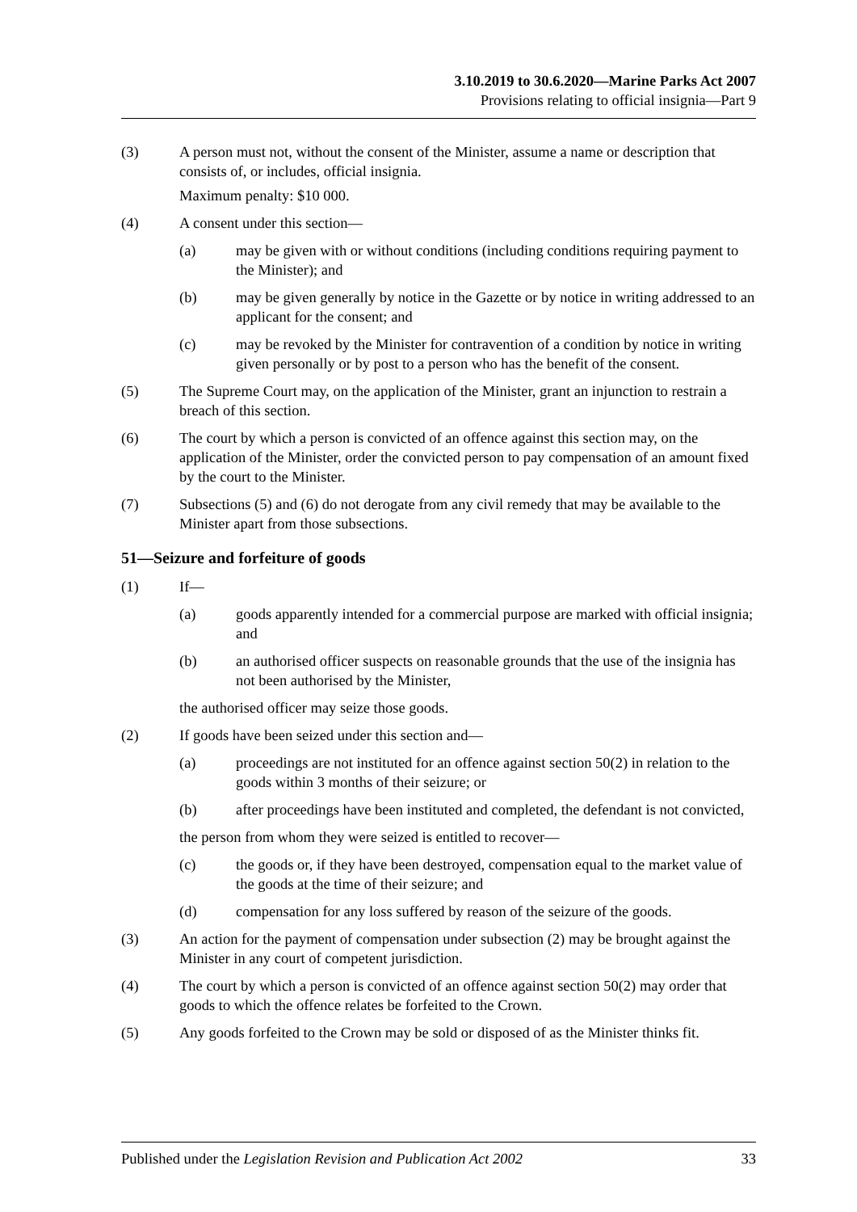3.10.2019 to 30.6.2020—Marine Parks Act 2007
Provisions relating to official insignia—Part 9
(3) A person must not, without the consent of the Minister, assume a name or description that consists of, or includes, official insignia.
Maximum penalty: $10 000.
(4) A consent under this section—
(a) may be given with or without conditions (including conditions requiring payment to the Minister); and
(b) may be given generally by notice in the Gazette or by notice in writing addressed to an applicant for the consent; and
(c) may be revoked by the Minister for contravention of a condition by notice in writing given personally or by post to a person who has the benefit of the consent.
(5) The Supreme Court may, on the application of the Minister, grant an injunction to restrain a breach of this section.
(6) The court by which a person is convicted of an offence against this section may, on the application of the Minister, order the convicted person to pay compensation of an amount fixed by the court to the Minister.
(7) Subsections (5) and (6) do not derogate from any civil remedy that may be available to the Minister apart from those subsections.
51—Seizure and forfeiture of goods
(1) If—
(a) goods apparently intended for a commercial purpose are marked with official insignia; and
(b) an authorised officer suspects on reasonable grounds that the use of the insignia has not been authorised by the Minister,
the authorised officer may seize those goods.
(2) If goods have been seized under this section and—
(a) proceedings are not instituted for an offence against section 50(2) in relation to the goods within 3 months of their seizure; or
(b) after proceedings have been instituted and completed, the defendant is not convicted,
the person from whom they were seized is entitled to recover—
(c) the goods or, if they have been destroyed, compensation equal to the market value of the goods at the time of their seizure; and
(d) compensation for any loss suffered by reason of the seizure of the goods.
(3) An action for the payment of compensation under subsection (2) may be brought against the Minister in any court of competent jurisdiction.
(4) The court by which a person is convicted of an offence against section 50(2) may order that goods to which the offence relates be forfeited to the Crown.
(5) Any goods forfeited to the Crown may be sold or disposed of as the Minister thinks fit.
Published under the Legislation Revision and Publication Act 2002 33